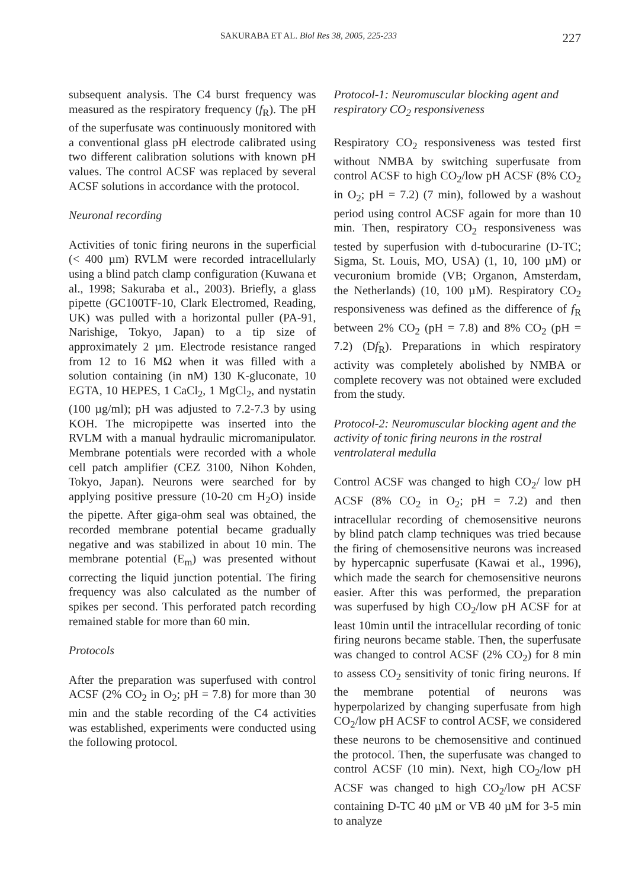SAKURABA ET AL. Biol Res 38, 2005, 225-233 227
subsequent analysis. The C4 burst frequency was measured as the respiratory frequency (f<sub>R</sub>). The pH of the superfusate was continuously monitored with a conventional glass pH electrode calibrated using two different calibration solutions with known pH values. The control ACSF was replaced by several ACSF solutions in accordance with the protocol.
Neuronal recording
Activities of tonic firing neurons in the superficial (< 400 µm) RVLM were recorded intracellularly using a blind patch clamp configuration (Kuwana et al., 1998; Sakuraba et al., 2003). Briefly, a glass pipette (GC100TF-10, Clark Electromed, Reading, UK) was pulled with a horizontal puller (PA-91, Narishige, Tokyo, Japan) to a tip size of approximately 2 µm. Electrode resistance ranged from 12 to 16 MΩ when it was filled with a solution containing (in nM) 130 K-gluconate, 10 EGTA, 10 HEPES, 1 CaCl<sub>2</sub>, 1 MgCl<sub>2</sub>, and nystatin (100 µg/ml); pH was adjusted to 7.2-7.3 by using KOH. The micropipette was inserted into the RVLM with a manual hydraulic micromanipulator. Membrane potentials were recorded with a whole cell patch amplifier (CEZ 3100, Nihon Kohden, Tokyo, Japan). Neurons were searched for by applying positive pressure (10-20 cm H<sub>2</sub>O) inside the pipette. After giga-ohm seal was obtained, the recorded membrane potential became gradually negative and was stabilized in about 10 min. The membrane potential (E<sub>m</sub>) was presented without correcting the liquid junction potential. The firing frequency was also calculated as the number of spikes per second. This perforated patch recording remained stable for more than 60 min.
Protocols
After the preparation was superfused with control ACSF (2% CO<sub>2</sub> in O<sub>2</sub>; pH = 7.8) for more than 30 min and the stable recording of the C4 activities was established, experiments were conducted using the following protocol.
Protocol-1: Neuromuscular blocking agent and respiratory CO<sub>2</sub> responsiveness
Respiratory CO<sub>2</sub> responsiveness was tested first without NMBA by switching superfusate from control ACSF to high CO<sub>2</sub>/low pH ACSF (8% CO<sub>2</sub> in O<sub>2</sub>; pH = 7.2) (7 min), followed by a washout period using control ACSF again for more than 10 min. Then, respiratory CO<sub>2</sub> responsiveness was tested by superfusion with d-tubocurarine (D-TC; Sigma, St. Louis, MO, USA) (1, 10, 100 µM) or vecuronium bromide (VB; Organon, Amsterdam, the Netherlands) (10, 100 µM). Respiratory CO<sub>2</sub> responsiveness was defined as the difference of f<sub>R</sub> between 2% CO<sub>2</sub> (pH = 7.8) and 8% CO<sub>2</sub> (pH = 7.2) (Df<sub>R</sub>). Preparations in which respiratory activity was completely abolished by NMBA or complete recovery was not obtained were excluded from the study.
Protocol-2: Neuromuscular blocking agent and the activity of tonic firing neurons in the rostral ventrolateral medulla
Control ACSF was changed to high CO<sub>2</sub>/ low pH ACSF (8% CO<sub>2</sub> in O<sub>2</sub>; pH = 7.2) and then intracellular recording of chemosensitive neurons by blind patch clamp techniques was tried because the firing of chemosensitive neurons was increased by hypercapnic superfusate (Kawai et al., 1996), which made the search for chemosensitive neurons easier. After this was performed, the preparation was superfused by high CO<sub>2</sub>/low pH ACSF for at least 10min until the intracellular recording of tonic firing neurons became stable. Then, the superfusate was changed to control ACSF (2% CO<sub>2</sub>) for 8 min to assess CO<sub>2</sub> sensitivity of tonic firing neurons. If the membrane potential of neurons was hyperpolarized by changing superfusate from high CO<sub>2</sub>/low pH ACSF to control ACSF, we considered these neurons to be chemosensitive and continued the protocol. Then, the superfusate was changed to control ACSF (10 min). Next, high CO<sub>2</sub>/low pH ACSF was changed to high CO<sub>2</sub>/low pH ACSF containing D-TC 40 µM or VB 40 µM for 3-5 min to analyze